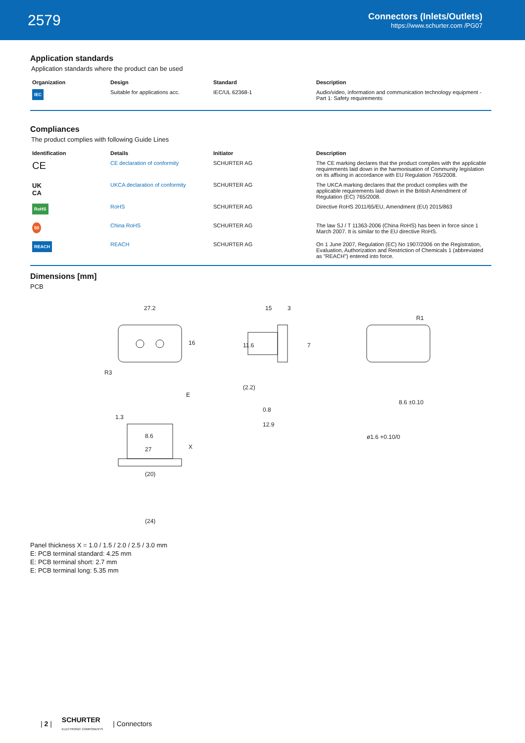2579
Connectors (Inlets/Outlets)
https://www.schurter.com /PG07
Application standards
Application standards where the product can be used
| Organization | Design | Standard | Description |
| --- | --- | --- | --- |
| IEC | Suitable for applications acc. | IEC/UL 62368-1 | Audio/video, information and communication technology equipment - Part 1: Safety requirements |
Compliances
The product complies with following Guide Lines
| Identification | Details | Initiator | Description |
| --- | --- | --- | --- |
| CE | CE declaration of conformity | SCHURTER AG | The CE marking declares that the product complies with the applicable requirements laid down in the harmonisation of Community legislation on its affixing in accordance with EU Regulation 765/2008. |
| UK CA | UKCA declaration of conformity | SCHURTER AG | The UKCA marking declares that the product complies with the applicable requirements laid down in the British Amendment of Regulation (EC) 765/2008. |
| RoHS | RoHS | SCHURTER AG | Directive RoHS 2011/65/EU, Amendment (EU) 2015/863 |
| 50 | China RoHS | SCHURTER AG | The law SJ / T 11363-2006 (China RoHS) has been in force since 1 March 2007. It is similar to the EU directive RoHS. |
| REACH | REACH | SCHURTER AG | On 1 June 2007, Regulation (EC) No 1907/2006 on the Registration, Evaluation, Authorization and Restriction of Chemicals 1 (abbreviated as "REACH") entered into force. |
Dimensions [mm]
PCB
27.2
16
1.3
8.6
27
(20)
X
(24)
E
15
3
11.6
7
(2.2)
0.8
12.9
8.6 ±0.10
ø1.6 +0.10/0
R1
R3
Panel thickness X = 1.0 / 1.5 / 2.0 / 2.5 / 3.0 mm
E: PCB terminal standard: 4.25 mm
E: PCB terminal short: 2.7 mm
E: PCB terminal long: 5.35 mm
| 2 | SCHURTER
ELECTRONIC COMPONENTS | Connectors